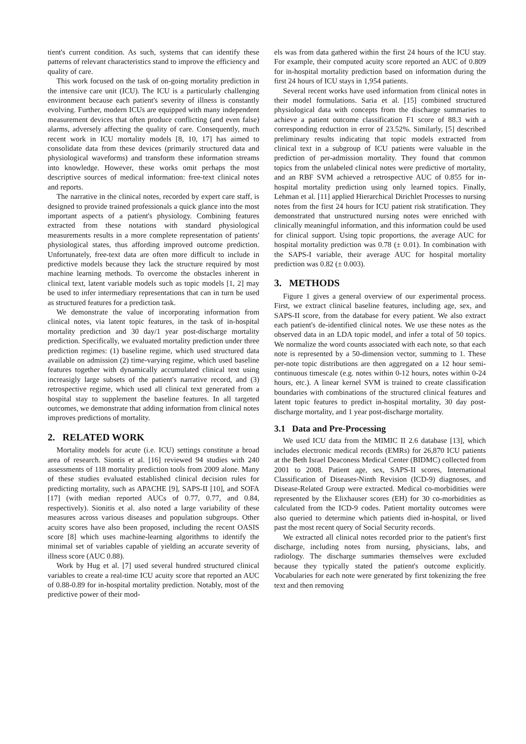tient's current condition. As such, systems that can identify these patterns of relevant characteristics stand to improve the efficiency and quality of care.
This work focused on the task of on-going mortality prediction in the intensive care unit (ICU). The ICU is a particularly challenging environment because each patient's severity of illness is constantly evolving. Further, modern ICUs are equipped with many independent measurement devices that often produce conflicting (and even false) alarms, adversely affecting the quality of care. Consequently, much recent work in ICU mortality models [8, 10, 17] has aimed to consolidate data from these devices (primarily structured data and physiological waveforms) and transform these information streams into knowledge. However, these works omit perhaps the most descriptive sources of medical information: free-text clinical notes and reports.
The narrative in the clinical notes, recorded by expert care staff, is designed to provide trained professionals a quick glance into the most important aspects of a patient's physiology. Combining features extracted from these notations with standard physiological measurements results in a more complete representation of patients' physiological states, thus affording improved outcome prediction. Unfortunately, free-text data are often more difficult to include in predictive models because they lack the structure required by most machine learning methods. To overcome the obstacles inherent in clinical text, latent variable models such as topic models [1, 2] may be used to infer intermediary representations that can in turn be used as structured features for a prediction task.
We demonstrate the value of incorporating information from clinical notes, via latent topic features, in the task of in-hospital mortality prediction and 30 day/1 year post-discharge mortality prediction. Specifically, we evaluated mortality prediction under three prediction regimes: (1) baseline regime, which used structured data available on admission (2) time-varying regime, which used baseline features together with dynamically accumulated clinical text using increasigly large subsets of the patient's narrative record, and (3) retrospective regime, which used all clinical text generated from a hospital stay to supplement the baseline features. In all targeted outcomes, we demonstrate that adding information from clinical notes improves predictions of mortality.
2. RELATED WORK
Mortality models for acute (i.e. ICU) settings constitute a broad area of research. Siontis et al. [16] reviewed 94 studies with 240 assessments of 118 mortality prediction tools from 2009 alone. Many of these studies evaluated established clinical decision rules for predicting mortality, such as APACHE [9], SAPS-II [10], and SOFA [17] (with median reported AUCs of 0.77, 0.77, and 0.84, respectively). Sionitis et al. also noted a large variability of these measures across various diseases and population subgroups. Other acuity scores have also been proposed, including the recent OASIS score [8] which uses machine-learning algorithms to identify the minimal set of variables capable of yielding an accurate severity of illness score (AUC 0.88).
Work by Hug et al. [7] used several hundred structured clinical variables to create a real-time ICU acuity score that reported an AUC of 0.88-0.89 for in-hospital mortality prediction. Notably, most of the predictive power of their mod-
els was from data gathered within the first 24 hours of the ICU stay. For example, their computed acuity score reported an AUC of 0.809 for in-hospital mortality prediction based on information during the first 24 hours of ICU stays in 1,954 patients.
Several recent works have used information from clinical notes in their model formulations. Saria et al. [15] combined structured physiological data with concepts from the discharge summaries to achieve a patient outcome classification F1 score of 88.3 with a corresponding reduction in error of 23.52%. Similarly, [5] described preliminary results indicating that topic models extracted from clinical text in a subgroup of ICU patients were valuable in the prediction of per-admission mortality. They found that common topics from the unlabeled clinical notes were predictive of mortality, and an RBF SVM achieved a retrospective AUC of 0.855 for in-hospital mortality prediction using only learned topics. Finally, Lehman et al. [11] applied Hierarchical Dirichlet Processes to nursing notes from the first 24 hours for ICU patient risk stratification. They demonstrated that unstructured nursing notes were enriched with clinically meaningful information, and this information could be used for clinical support. Using topic proportions, the average AUC for hospital mortality prediction was 0.78 (± 0.01). In combination with the SAPS-I variable, their average AUC for hospital mortality prediction was 0.82 (± 0.003).
3. METHODS
Figure 1 gives a general overview of our experimental process. First, we extract clinical baseline features, including age, sex, and SAPS-II score, from the database for every patient. We also extract each patient's de-identified clinical notes. We use these notes as the observed data in an LDA topic model, and infer a total of 50 topics. We normalize the word counts associated with each note, so that each note is represented by a 50-dimension vector, summing to 1. These per-note topic distributions are then aggregated on a 12 hour semi-continuous timescale (e.g. notes within 0-12 hours, notes within 0-24 hours, etc.). A linear kernel SVM is trained to create classification boundaries with combinations of the structured clinical features and latent topic features to predict in-hospital mortality, 30 day post-discharge mortality, and 1 year post-discharge mortality.
3.1 Data and Pre-Processing
We used ICU data from the MIMIC II 2.6 database [13], which includes electronic medical records (EMRs) for 26,870 ICU patients at the Beth Israel Deaconess Medical Center (BIDMC) collected from 2001 to 2008. Patient age, sex, SAPS-II scores, International Classification of Diseases-Ninth Revision (ICD-9) diagnoses, and Disease-Related Group were extracted. Medical co-morbidities were represented by the Elixhauser scores (EH) for 30 co-morbidities as calculated from the ICD-9 codes. Patient mortality outcomes were also queried to determine which patients died in-hospital, or lived past the most recent query of Social Security records.
We extracted all clinical notes recorded prior to the patient's first discharge, including notes from nursing, physicians, labs, and radiology. The discharge summaries themselves were excluded because they typically stated the patient's outcome explicitly. Vocabularies for each note were generated by first tokenizing the free text and then removing